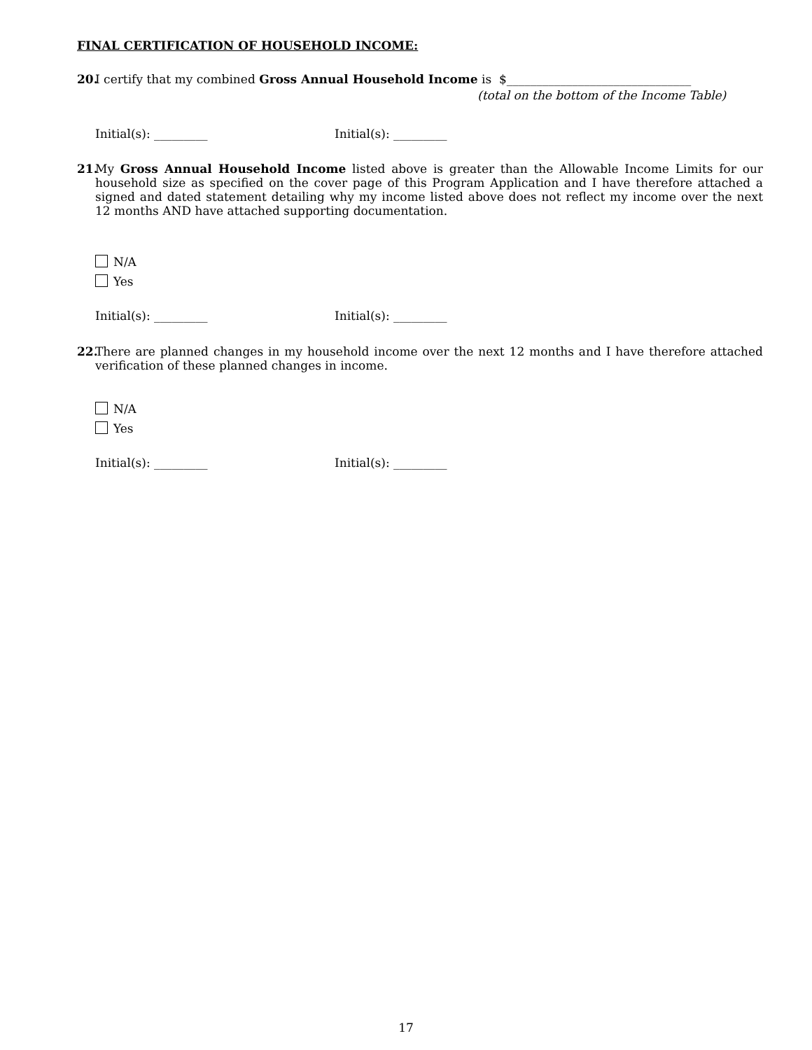FINAL CERTIFICATION OF HOUSEHOLD INCOME:
20.
I certify that my combined Gross Annual Household Income is $_______________________________
(total on the bottom of the Income Table)
Initial(s): _________ Initial(s): _________
21.
My Gross Annual Household Income listed above is greater than the Allowable Income Limits for our household size as specified on the cover page of this Program Application and I have therefore attached a signed and dated statement detailing why my income listed above does not reflect my income over the next 12 months AND have attached supporting documentation.
N/A
Yes
Initial(s): _________ Initial(s): _________
22.
There are planned changes in my household income over the next 12 months and I have therefore attached verification of these planned changes in income.
N/A
Yes
Initial(s): _________ Initial(s): _________
17